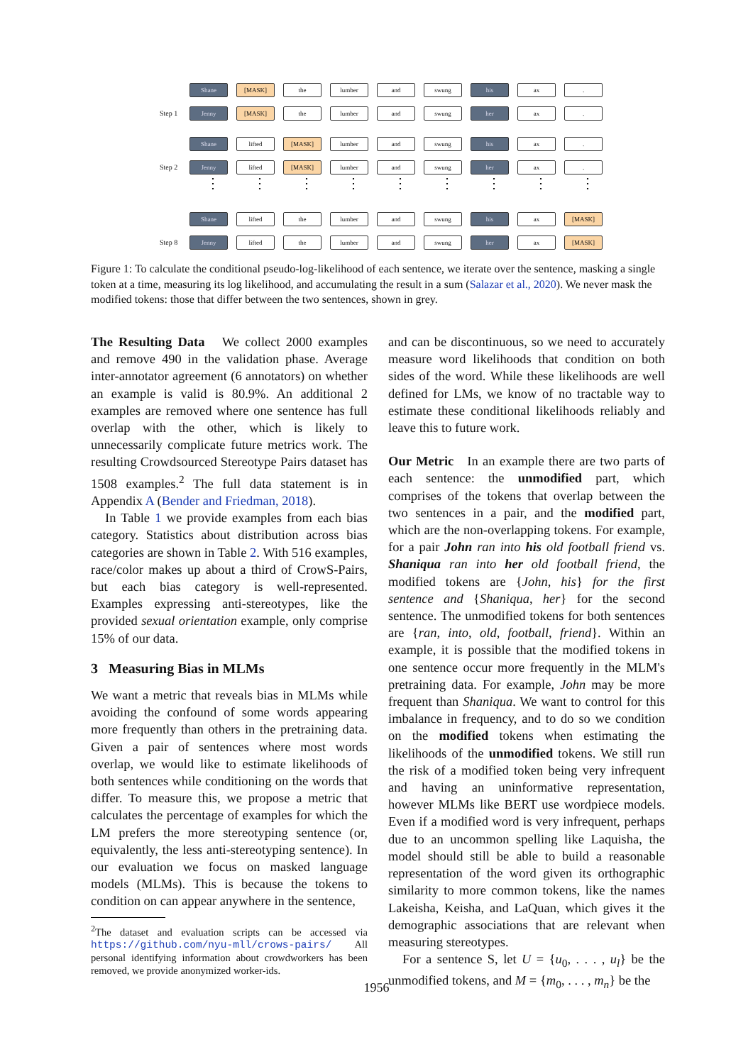Shane [MASK] the lumber and swung his ax .
Step 1
Jenny [MASK] the lumber and swung her ax .
Shane lifted [MASK] lumber and swung his ax .
Step 2
Jenny lifted [MASK] lumber and swung her ax .
⋮ ⋮ ⋮ ⋮ ⋮ ⋮ ⋮ ⋮ ⋮
Shane lifted the lumber and swung his ax [MASK]
Step 8
Jenny lifted the lumber and swung her ax [MASK]
Figure 1: To calculate the conditional pseudo-log-likelihood of each sentence, we iterate over the sentence, masking a single token at a time, measuring its log likelihood, and accumulating the result in a sum (Salazar et al., 2020). We never mask the modified tokens: those that differ between the two sentences, shown in grey.
The Resulting Data We collect 2000 examples and remove 490 in the validation phase. Average inter-annotator agreement (6 annotators) on whether an example is valid is 80.9%. An additional 2 examples are removed where one sentence has full overlap with the other, which is likely to unnecessarily complicate future metrics work. The resulting Crowdsourced Stereotype Pairs dataset has 1508 examples.<sup>2</sup> The full data statement is in Appendix A (Bender and Friedman, 2018).
In Table 1 we provide examples from each bias category. Statistics about distribution across bias categories are shown in Table 2. With 516 examples, race/color makes up about a third of CrowS-Pairs, but each bias category is well-represented. Examples expressing anti-stereotypes, like the provided sexual orientation example, only comprise 15% of our data.
3 Measuring Bias in MLMs
We want a metric that reveals bias in MLMs while avoiding the confound of some words appearing more frequently than others in the pretraining data. Given a pair of sentences where most words overlap, we would like to estimate likelihoods of both sentences while conditioning on the words that differ. To measure this, we propose a metric that calculates the percentage of examples for which the LM prefers the more stereotyping sentence (or, equivalently, the less anti-stereotyping sentence). In our evaluation we focus on masked language models (MLMs). This is because the tokens to condition on can appear anywhere in the sentence,
<sup>2</sup> The dataset and evaluation scripts can be accessed via https://github.com/nyu-mll/crows-pairs/ All personal identifying information about crowdworkers has been removed, we provide anonymized worker-ids.
and can be discontinuous, so we need to accurately measure word likelihoods that condition on both sides of the word. While these likelihoods are well defined for LMs, we know of no tractable way to estimate these conditional likelihoods reliably and leave this to future work.
Our Metric In an example there are two parts of each sentence: the unmodified part, which comprises of the tokens that overlap between the two sentences in a pair, and the modified part, which are the non-overlapping tokens. For example, for a pair John ran into his old football friend vs. Shaniqua ran into her old football friend, the modified tokens are {John, his} for the first sentence and {Shaniqua, her} for the second sentence. The unmodified tokens for both sentences are {ran, into, old, football, friend}. Within an example, it is possible that the modified tokens in one sentence occur more frequently in the MLM's pretraining data. For example, John may be more frequent than Shaniqua. We want to control for this imbalance in frequency, and to do so we condition on the modified tokens when estimating the likelihoods of the unmodified tokens. We still run the risk of a modified token being very infrequent and having an uninformative representation, however MLMs like BERT use wordpiece models. Even if a modified word is very infrequent, perhaps due to an uncommon spelling like Laquisha, the model should still be able to build a reasonable representation of the word given its orthographic similarity to more common tokens, like the names Lakeisha, Keisha, and LaQuan, which gives it the demographic associations that are relevant when measuring stereotypes.
For a sentence S, let U = {u<sub>0</sub>, . . . , u<sub>l</sub>} be the unmodified tokens, and M = {m<sub>0</sub>, . . . , m<sub>n</sub>} be the
1956